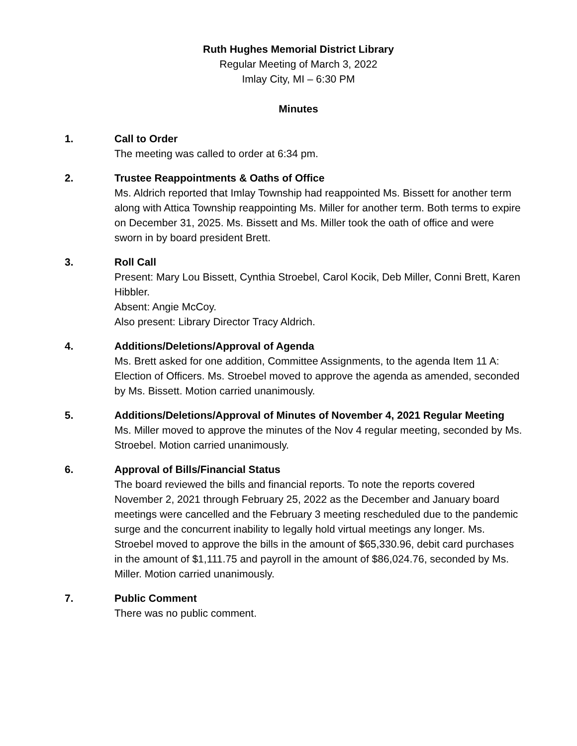Ruth Hughes Memorial District Library
Regular Meeting of March 3, 2022
Imlay City, MI – 6:30 PM
Minutes
1. Call to Order
The meeting was called to order at 6:34 pm.
2. Trustee Reappointments & Oaths of Office
Ms. Aldrich reported that Imlay Township had reappointed Ms. Bissett for another term along with Attica Township reappointing Ms. Miller for another term. Both terms to expire on December 31, 2025. Ms. Bissett and Ms. Miller took the oath of office and were sworn in by board president Brett.
3. Roll Call
Present: Mary Lou Bissett, Cynthia Stroebel, Carol Kocik, Deb Miller, Conni Brett, Karen Hibbler.
Absent: Angie McCoy.
Also present: Library Director Tracy Aldrich.
4. Additions/Deletions/Approval of Agenda
Ms. Brett asked for one addition, Committee Assignments, to the agenda Item 11 A: Election of Officers. Ms. Stroebel moved to approve the agenda as amended, seconded by Ms. Bissett. Motion carried unanimously.
5. Additions/Deletions/Approval of Minutes of November 4, 2021 Regular Meeting
Ms. Miller moved to approve the minutes of the Nov 4 regular meeting, seconded by Ms. Stroebel. Motion carried unanimously.
6. Approval of Bills/Financial Status
The board reviewed the bills and financial reports. To note the reports covered November 2, 2021 through February 25, 2022 as the December and January board meetings were cancelled and the February 3 meeting rescheduled due to the pandemic surge and the concurrent inability to legally hold virtual meetings any longer. Ms. Stroebel moved to approve the bills in the amount of $65,330.96, debit card purchases in the amount of $1,111.75 and payroll in the amount of $86,024.76, seconded by Ms. Miller. Motion carried unanimously.
7. Public Comment
There was no public comment.